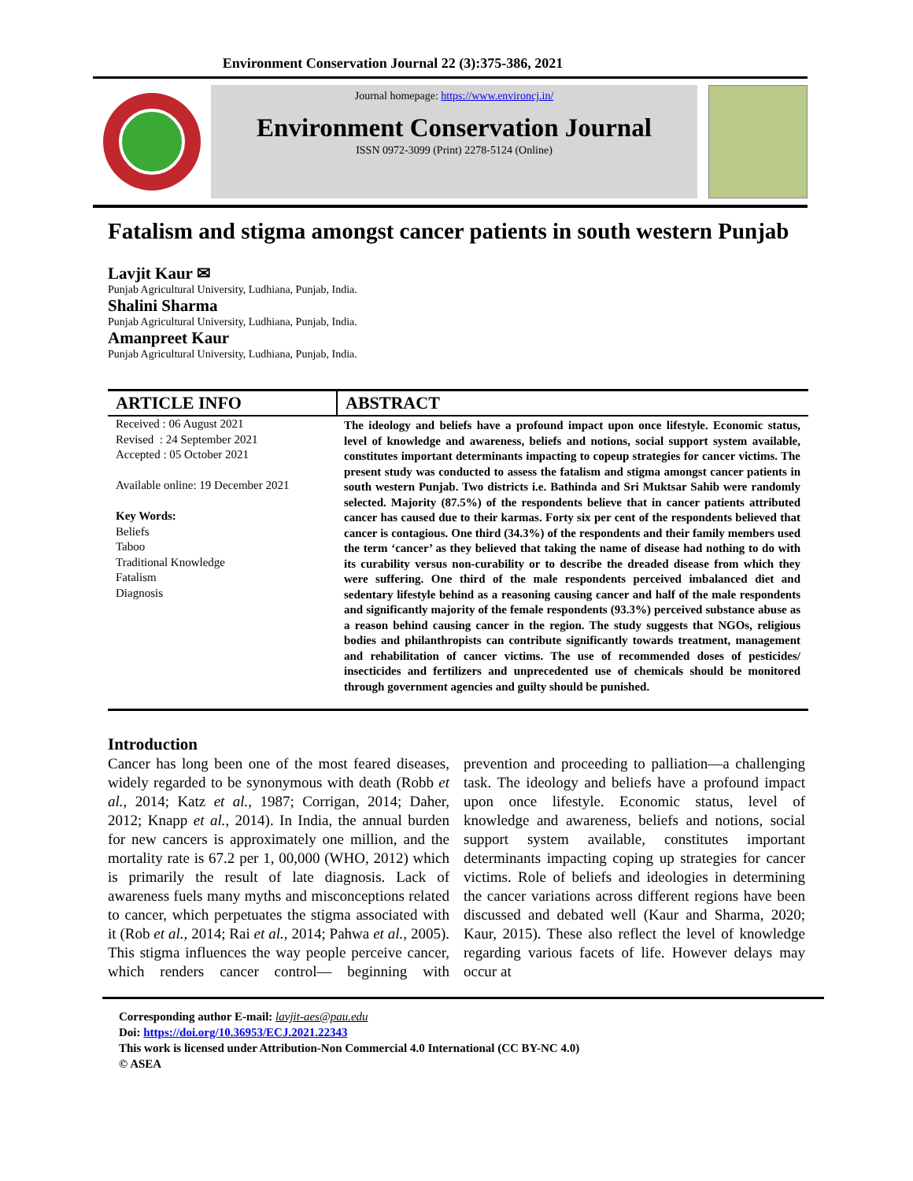Environment Conservation Journal 22 (3):375-386, 2021
Journal homepage: https://www.environcj.in/
Environment Conservation Journal
ISSN 0972-3099 (Print) 2278-5124 (Online)
Fatalism and stigma amongst cancer patients in south western Punjab
Lavjit Kaur ✉
Punjab Agricultural University, Ludhiana, Punjab, India.
Shalini Sharma
Punjab Agricultural University, Ludhiana, Punjab, India.
Amanpreet Kaur
Punjab Agricultural University, Ludhiana, Punjab, India.
ARTICLE INFO
Received : 06 August 2021
Revised : 24 September 2021
Accepted : 05 October 2021
Available online: 19 December 2021
Key Words:
Beliefs
Taboo
Traditional Knowledge
Fatalism
Diagnosis
ABSTRACT
The ideology and beliefs have a profound impact upon once lifestyle. Economic status, level of knowledge and awareness, beliefs and notions, social support system available, constitutes important determinants impacting to copeup strategies for cancer victims. The present study was conducted to assess the fatalism and stigma amongst cancer patients in south western Punjab. Two districts i.e. Bathinda and Sri Muktsar Sahib were randomly selected. Majority (87.5%) of the respondents believe that in cancer patients attributed cancer has caused due to their karmas. Forty six per cent of the respondents believed that cancer is contagious. One third (34.3%) of the respondents and their family members used the term ‘cancer’ as they believed that taking the name of disease had nothing to do with its curability versus non-curability or to describe the dreaded disease from which they were suffering. One third of the male respondents perceived imbalanced diet and sedentary lifestyle behind as a reasoning causing cancer and half of the male respondents and significantly majority of the female respondents (93.3%) perceived substance abuse as a reason behind causing cancer in the region. The study suggests that NGOs, religious bodies and philanthropists can contribute significantly towards treatment, management and rehabilitation of cancer victims. The use of recommended doses of pesticides/ insecticides and fertilizers and unprecedented use of chemicals should be monitored through government agencies and guilty should be punished.
Introduction
Cancer has long been one of the most feared diseases, widely regarded to be synonymous with death (Robb et al., 2014; Katz et al., 1987; Corrigan, 2014; Daher, 2012; Knapp et al., 2014). In India, the annual burden for new cancers is approximately one million, and the mortality rate is 67.2 per 1, 00,000 (WHO, 2012) which is primarily the result of late diagnosis. Lack of awareness fuels many myths and misconceptions related to cancer, which perpetuates the stigma associated with it (Rob et al., 2014; Rai et al., 2014; Pahwa et al., 2005). This stigma influences the way people perceive cancer, which renders cancer control— beginning with prevention and proceeding to palliation—a challenging task. The ideology and beliefs have a profound impact upon once lifestyle. Economic status, level of knowledge and awareness, beliefs and notions, social support system available, constitutes important determinants impacting coping up strategies for cancer victims. Role of beliefs and ideologies in determining the cancer variations across different regions have been discussed and debated well (Kaur and Sharma, 2020; Kaur, 2015). These also reflect the level of knowledge regarding various facets of life. However delays may occur at
Corresponding author E-mail: lavjit-aes@pau.edu
Doi: https://doi.org/10.36953/ECJ.2021.22343
This work is licensed under Attribution-Non Commercial 4.0 International (CC BY-NC 4.0)
© ASEA